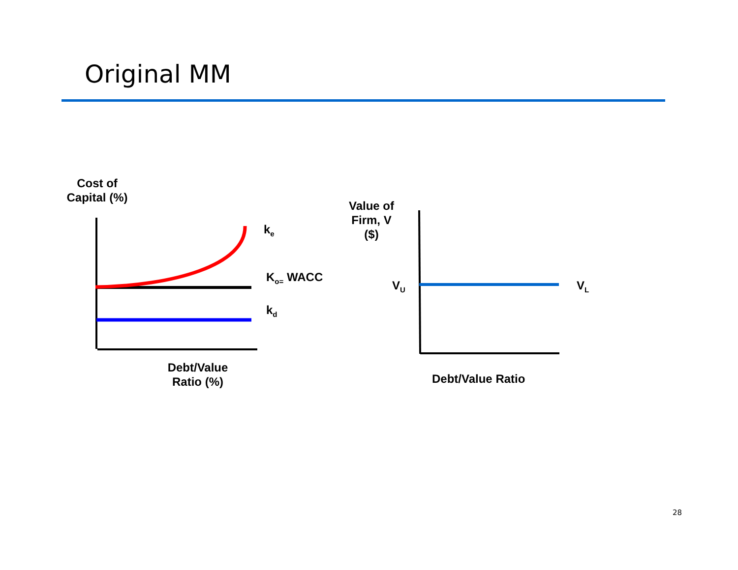Original MM
Cost of
Capital (%)
k<sub>e</sub>
K<sub>o=</sub> WACC
k<sub>d</sub>
Debt/Value
Ratio (%)
Value of
Firm, V
($)
V<sub>U</sub> V<sub>L</sub>
Debt/Value Ratio
28